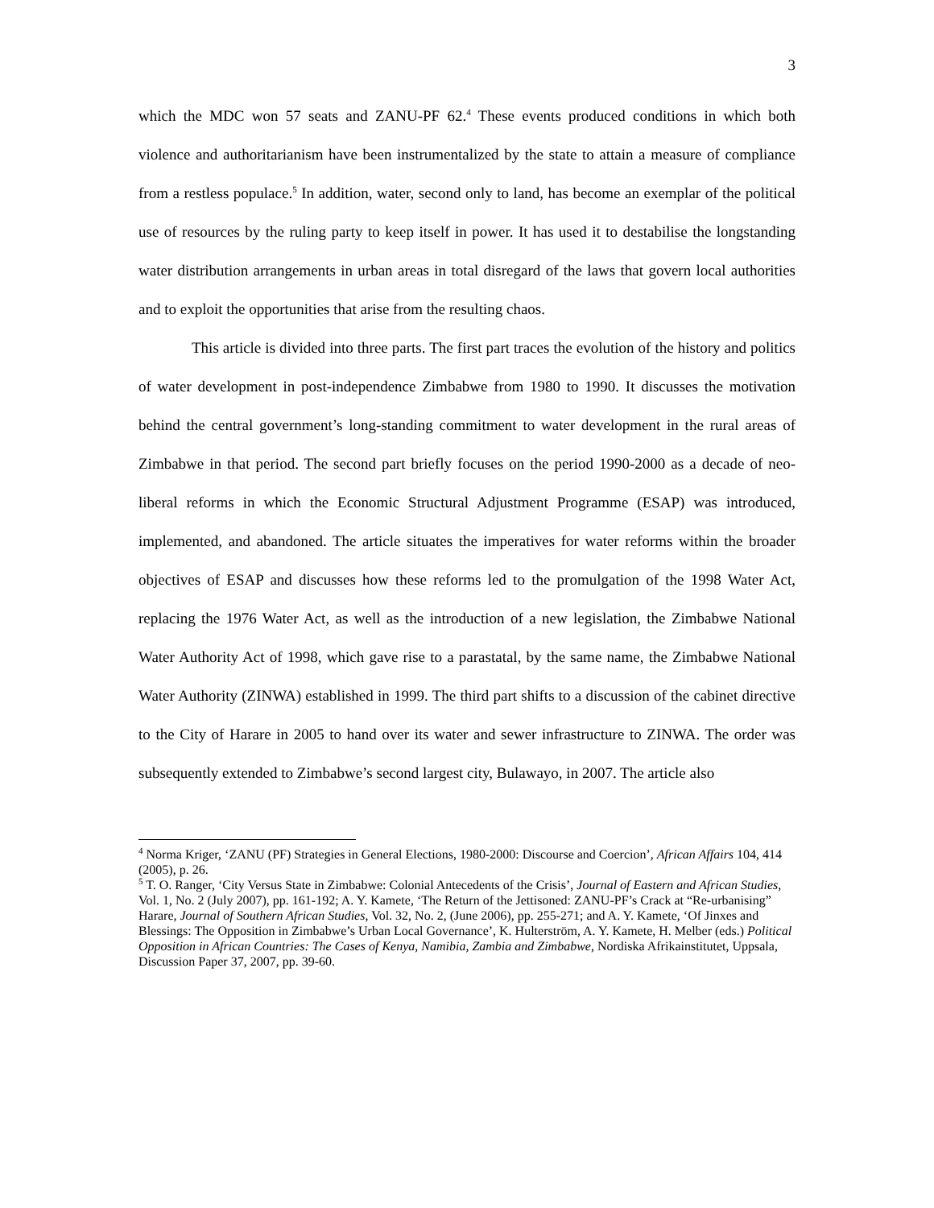3
which the MDC won 57 seats and ZANU-PF 62.<sup>4</sup> These events produced conditions in which both violence and authoritarianism have been instrumentalized by the state to attain a measure of compliance from a restless populace.<sup>5</sup> In addition, water, second only to land, has become an exemplar of the political use of resources by the ruling party to keep itself in power. It has used it to destabilise the longstanding water distribution arrangements in urban areas in total disregard of the laws that govern local authorities and to exploit the opportunities that arise from the resulting chaos.
This article is divided into three parts. The first part traces the evolution of the history and politics of water development in post-independence Zimbabwe from 1980 to 1990. It discusses the motivation behind the central government’s long-standing commitment to water development in the rural areas of Zimbabwe in that period. The second part briefly focuses on the period 1990-2000 as a decade of neo-liberal reforms in which the Economic Structural Adjustment Programme (ESAP) was introduced, implemented, and abandoned. The article situates the imperatives for water reforms within the broader objectives of ESAP and discusses how these reforms led to the promulgation of the 1998 Water Act, replacing the 1976 Water Act, as well as the introduction of a new legislation, the Zimbabwe National Water Authority Act of 1998, which gave rise to a parastatal, by the same name, the Zimbabwe National Water Authority (ZINWA) established in 1999. The third part shifts to a discussion of the cabinet directive to the City of Harare in 2005 to hand over its water and sewer infrastructure to ZINWA. The order was subsequently extended to Zimbabwe’s second largest city, Bulawayo, in 2007. The article also
<sup>4</sup> Norma Kriger, ‘ZANU (PF) Strategies in General Elections, 1980-2000: Discourse and Coercion’, African Affairs 104, 414 (2005), p. 26.
<sup>5</sup> T. O. Ranger, ‘City Versus State in Zimbabwe: Colonial Antecedents of the Crisis’, Journal of Eastern and African Studies, Vol. 1, No. 2 (July 2007), pp. 161-192; A. Y. Kamete, ‘The Return of the Jettisoned: ZANU-PF’s Crack at “Re-urbanising” Harare, Journal of Southern African Studies, Vol. 32, No. 2, (June 2006), pp. 255-271; and A. Y. Kamete, ‘Of Jinxes and Blessings: The Opposition in Zimbabwe’s Urban Local Governance’, K. Hulterström, A. Y. Kamete, H. Melber (eds.) Political Opposition in African Countries: The Cases of Kenya, Namibia, Zambia and Zimbabwe, Nordiska Afrikainstitutet, Uppsala, Discussion Paper 37, 2007, pp. 39-60.